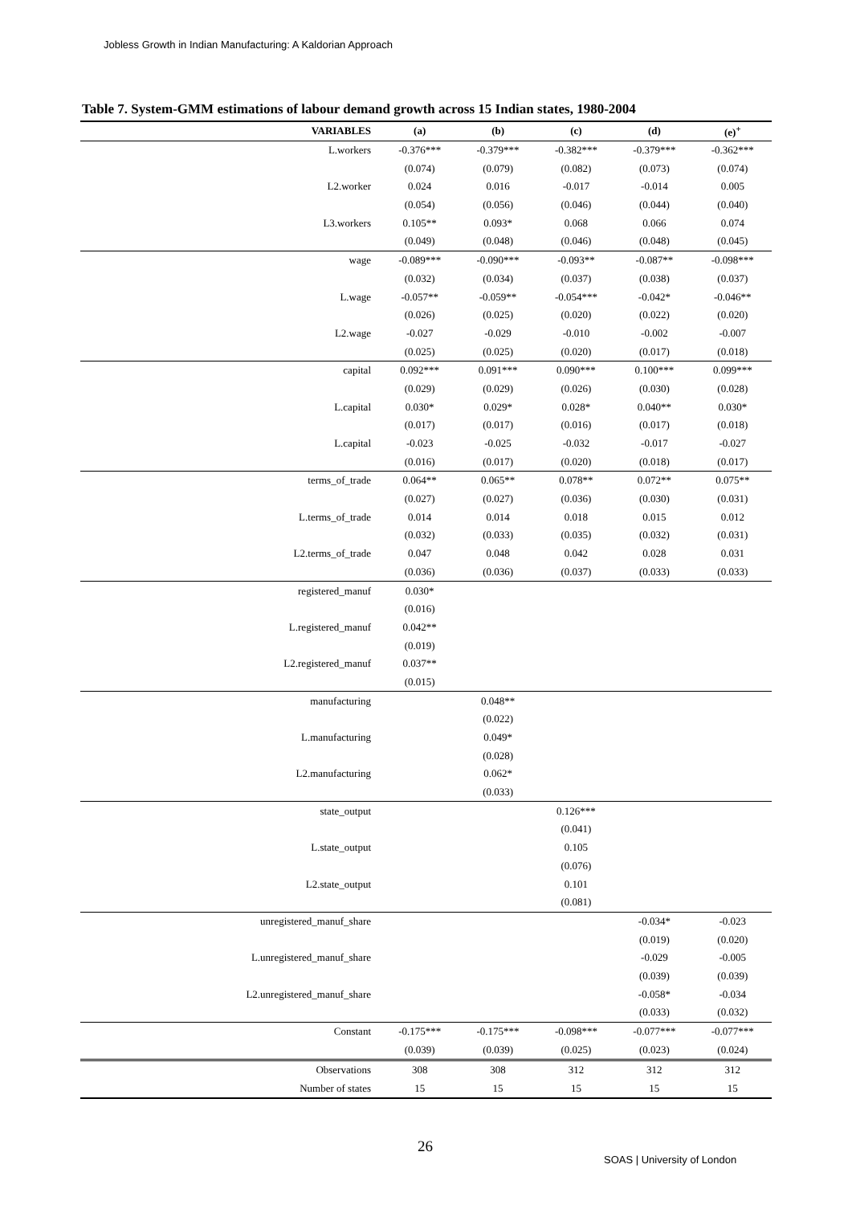Jobless Growth in Indian Manufacturing: A Kaldorian Approach
Table 7. System-GMM estimations of labour demand growth across 15 Indian states, 1980-2004
| VARIABLES | (a) | (b) | (c) | (d) | (e)<sup>+</sup> |
| --- | --- | --- | --- | --- | --- |
| L.workers | -0.376*** | -0.379*** | -0.382*** | -0.379*** | -0.362*** |
| | (0.074) | (0.079) | (0.082) | (0.073) | (0.074) |
| L2.worker | 0.024 | 0.016 | -0.017 | -0.014 | 0.005 |
| | (0.054) | (0.056) | (0.046) | (0.044) | (0.040) |
| L3.workers | 0.105** | 0.093* | 0.068 | 0.066 | 0.074 |
| | (0.049) | (0.048) | (0.046) | (0.048) | (0.045) |
| wage | -0.089*** | -0.090*** | -0.093** | -0.087** | -0.098*** |
| | (0.032) | (0.034) | (0.037) | (0.038) | (0.037) |
| L.wage | -0.057** | -0.059** | -0.054*** | -0.042* | -0.046** |
| | (0.026) | (0.025) | (0.020) | (0.022) | (0.020) |
| L2.wage | -0.027 | -0.029 | -0.010 | -0.002 | -0.007 |
| | (0.025) | (0.025) | (0.020) | (0.017) | (0.018) |
| capital | 0.092*** | 0.091*** | 0.090*** | 0.100*** | 0.099*** |
| | (0.029) | (0.029) | (0.026) | (0.030) | (0.028) |
| L.capital | 0.030* | 0.029* | 0.028* | 0.040** | 0.030* |
| | (0.017) | (0.017) | (0.016) | (0.017) | (0.018) |
| L.capital | -0.023 | -0.025 | -0.032 | -0.017 | -0.027 |
| | (0.016) | (0.017) | (0.020) | (0.018) | (0.017) |
| terms_of_trade | 0.064** | 0.065** | 0.078** | 0.072** | 0.075** |
| | (0.027) | (0.027) | (0.036) | (0.030) | (0.031) |
| L.terms_of_trade | 0.014 | 0.014 | 0.018 | 0.015 | 0.012 |
| | (0.032) | (0.033) | (0.035) | (0.032) | (0.031) |
| L2.terms_of_trade | 0.047 | 0.048 | 0.042 | 0.028 | 0.031 |
| | (0.036) | (0.036) | (0.037) | (0.033) | (0.033) |
| registered_manuf | 0.030* | | | | |
| | (0.016) | | | | |
| L.registered_manuf | 0.042** | | | | |
| | (0.019) | | | | |
| L2.registered_manuf | 0.037** | | | | |
| | (0.015) | | | | |
| manufacturing | | 0.048** | | | |
| | | (0.022) | | | |
| L.manufacturing | | 0.049* | | | |
| | | (0.028) | | | |
| L2.manufacturing | | 0.062* | | | |
| | | (0.033) | | | |
| state_output | | | 0.126*** | | |
| | | | (0.041) | | |
| L.state_output | | | 0.105 | | |
| | | | (0.076) | | |
| L2.state_output | | | 0.101 | | |
| | | | (0.081) | | |
| unregistered_manuf_share | | | | -0.034* | -0.023 |
| | | | | (0.019) | (0.020) |
| L.unregistered_manuf_share | | | | -0.029 | -0.005 |
| | | | | (0.039) | (0.039) |
| L2.unregistered_manuf_share | | | | -0.058* | -0.034 |
| | | | | (0.033) | (0.032) |
| Constant | -0.175*** | -0.175*** | -0.098*** | -0.077*** | -0.077*** |
| | (0.039) | (0.039) | (0.025) | (0.023) | (0.024) |
| Observations | 308 | 308 | 312 | 312 | 312 |
| Number of states | 15 | 15 | 15 | 15 | 15 |
26
SOAS | University of London